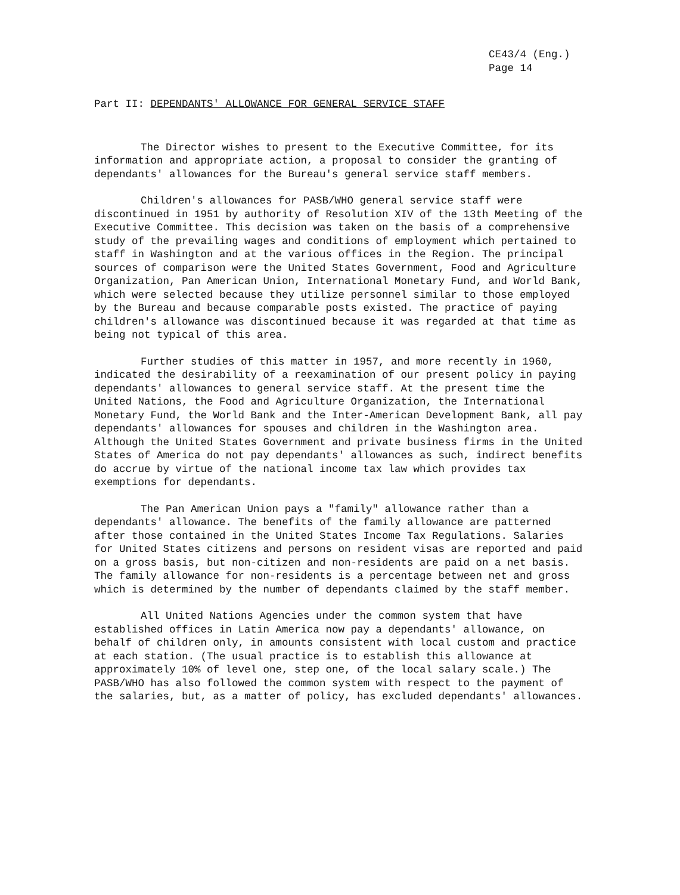CE43/4 (Eng.)
Page 14
Part II: DEPENDANTS' ALLOWANCE FOR GENERAL SERVICE STAFF
The Director wishes to present to the Executive Committee, for its information and appropriate action, a proposal to consider the granting of dependants' allowances for the Bureau's general service staff members.
Children's allowances for PASB/WHO general service staff were discontinued in 1951 by authority of Resolution XIV of the 13th Meeting of the Executive Committee. This decision was taken on the basis of a comprehensive study of the prevailing wages and conditions of employment which pertained to staff in Washington and at the various offices in the Region. The principal sources of comparison were the United States Government, Food and Agriculture Organization, Pan American Union, International Monetary Fund, and World Bank, which were selected because they utilize personnel similar to those employed by the Bureau and because comparable posts existed. The practice of paying children's allowance was discontinued because it was regarded at that time as being not typical of this area.
Further studies of this matter in 1957, and more recently in 1960, indicated the desirability of a reexamination of our present policy in paying dependants' allowances to general service staff. At the present time the United Nations, the Food and Agriculture Organization, the International Monetary Fund, the World Bank and the Inter-American Development Bank, all pay dependants' allowances for spouses and children in the Washington area. Although the United States Government and private business firms in the United States of America do not pay dependants' allowances as such, indirect benefits do accrue by virtue of the national income tax law which provides tax exemptions for dependants.
The Pan American Union pays a "family" allowance rather than a dependants' allowance. The benefits of the family allowance are patterned after those contained in the United States Income Tax Regulations. Salaries for United States citizens and persons on resident visas are reported and paid on a gross basis, but non-citizen and non-residents are paid on a net basis. The family allowance for non-residents is a percentage between net and gross which is determined by the number of dependants claimed by the staff member.
All United Nations Agencies under the common system that have established offices in Latin America now pay a dependants' allowance, on behalf of children only, in amounts consistent with local custom and practice at each station. (The usual practice is to establish this allowance at approximately 10% of level one, step one, of the local salary scale.) The PASB/WHO has also followed the common system with respect to the payment of the salaries, but, as a matter of policy, has excluded dependants' allowances.